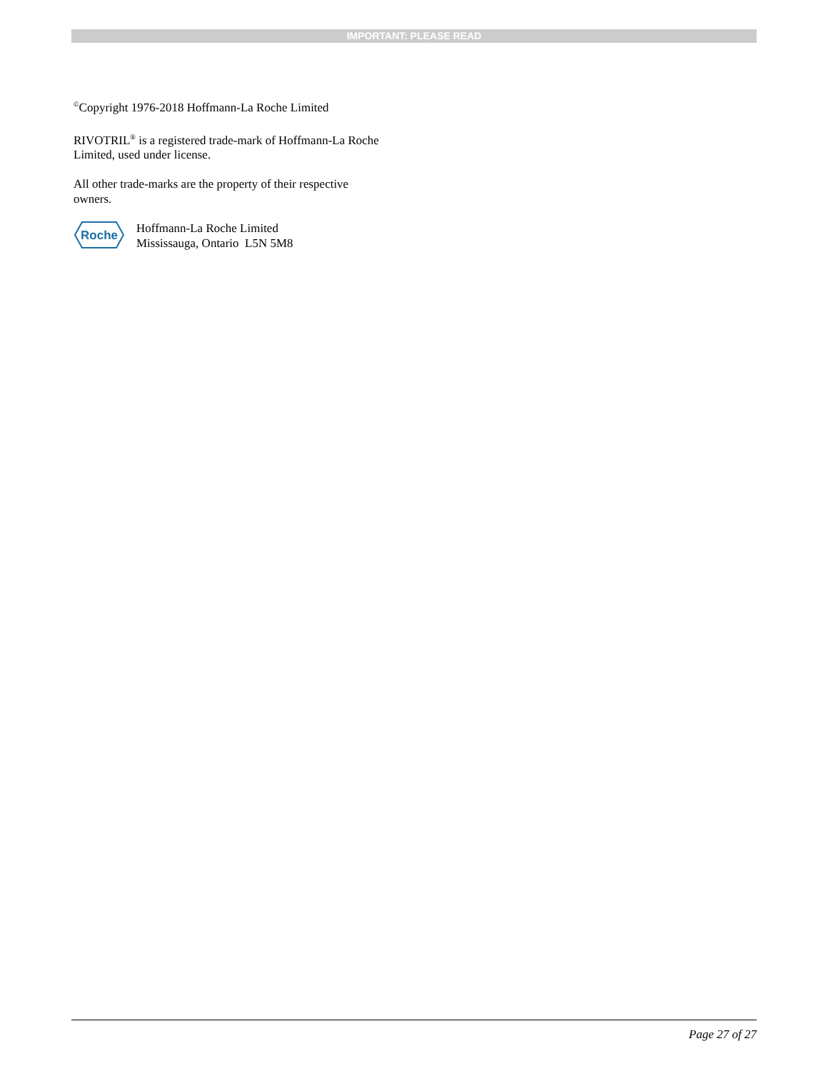IMPORTANT: PLEASE READ
<sup>©</sup>Copyright 1976-2018 Hoffmann-La Roche Limited
RIVOTRIL<sup>®</sup> is a registered trade-mark of Hoffmann-La Roche Limited, used under license.
All other trade-marks are the property of their respective owners.
Roche
Hoffmann-La Roche Limited
Mississauga, Ontario L5N 5M8
Page 27 of 27